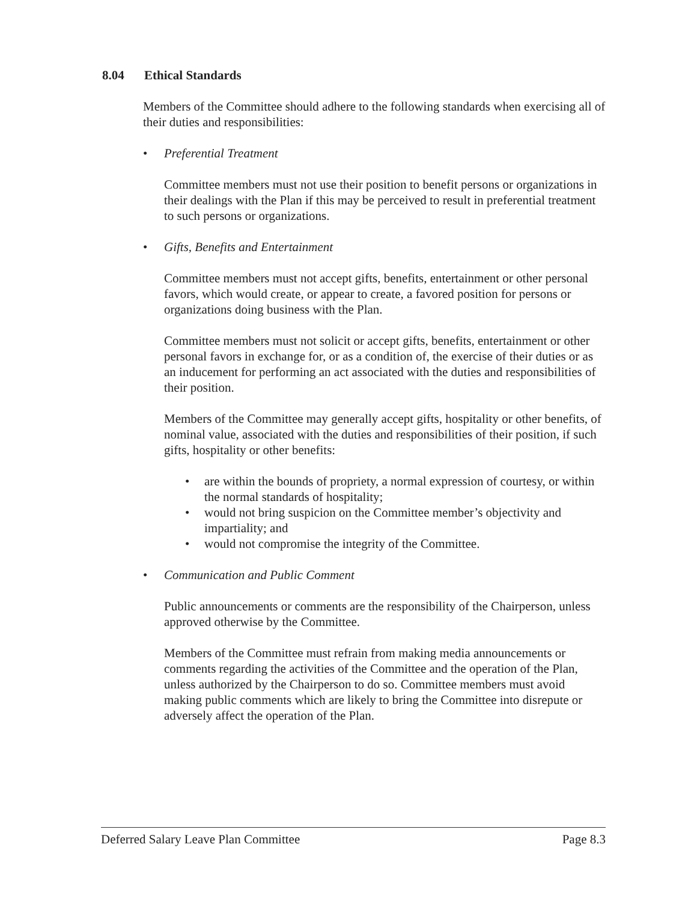8.04 Ethical Standards
Members of the Committee should adhere to the following standards when exercising all of their duties and responsibilities:
• Preferential Treatment
Committee members must not use their position to benefit persons or organizations in their dealings with the Plan if this may be perceived to result in preferential treatment to such persons or organizations.
• Gifts, Benefits and Entertainment
Committee members must not accept gifts, benefits, entertainment or other personal favors, which would create, or appear to create, a favored position for persons or organizations doing business with the Plan.
Committee members must not solicit or accept gifts, benefits, entertainment or other personal favors in exchange for, or as a condition of, the exercise of their duties or as an inducement for performing an act associated with the duties and responsibilities of their position.
Members of the Committee may generally accept gifts, hospitality or other benefits, of nominal value, associated with the duties and responsibilities of their position, if such gifts, hospitality or other benefits:
• are within the bounds of propriety, a normal expression of courtesy, or within the normal standards of hospitality;
• would not bring suspicion on the Committee member’s objectivity and impartiality; and
• would not compromise the integrity of the Committee.
• Communication and Public Comment
Public announcements or comments are the responsibility of the Chairperson, unless approved otherwise by the Committee.
Members of the Committee must refrain from making media announcements or comments regarding the activities of the Committee and the operation of the Plan, unless authorized by the Chairperson to do so. Committee members must avoid making public comments which are likely to bring the Committee into disrepute or adversely affect the operation of the Plan.
Deferred Salary Leave Plan Committee Page 8.3